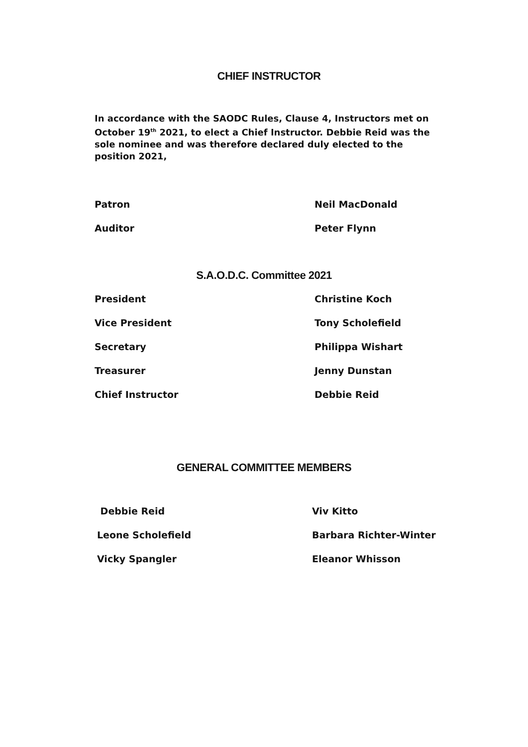CHIEF INSTRUCTOR
In accordance with the SAODC Rules, Clause 4, Instructors met on October 19<sup>th</sup> 2021, to elect a Chief Instructor. Debbie Reid was the sole nominee and was therefore declared duly elected to the position 2021,
| Patron | Neil MacDonald |
| Auditor | Peter Flynn |
S.A.O.D.C. Committee 2021
| President | Christine Koch |
| Vice President | Tony Scholefield |
| Secretary | Philippa Wishart |
| Treasurer | Jenny Dunstan |
| Chief Instructor | Debbie Reid |
GENERAL COMMITTEE MEMBERS
| Debbie Reid | Viv Kitto |
| Leone Scholefield | Barbara Richter-Winter |
| Vicky Spangler | Eleanor Whisson |